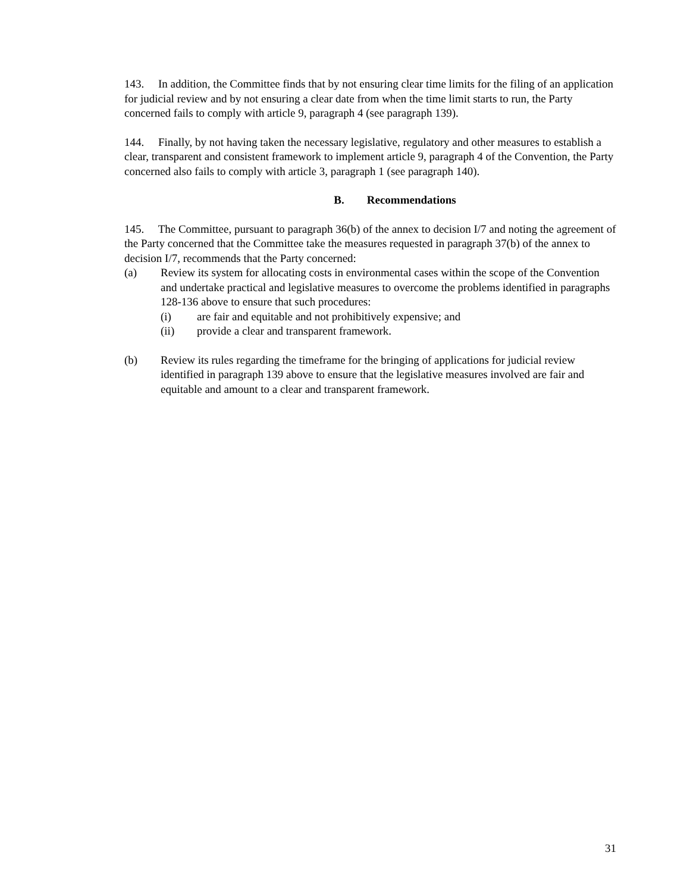143. In addition, the Committee finds that by not ensuring clear time limits for the filing of an application for judicial review and by not ensuring a clear date from when the time limit starts to run, the Party concerned fails to comply with article 9, paragraph 4 (see paragraph 139).
144. Finally, by not having taken the necessary legislative, regulatory and other measures to establish a clear, transparent and consistent framework to implement article 9, paragraph 4 of the Convention, the Party concerned also fails to comply with article 3, paragraph 1 (see paragraph 140).
B. Recommendations
145. The Committee, pursuant to paragraph 36(b) of the annex to decision I/7 and noting the agreement of the Party concerned that the Committee take the measures requested in paragraph 37(b) of the annex to decision I/7, recommends that the Party concerned:
(a) Review its system for allocating costs in environmental cases within the scope of the Convention and undertake practical and legislative measures to overcome the problems identified in paragraphs 128-136 above to ensure that such procedures:
(i) are fair and equitable and not prohibitively expensive; and
(ii) provide a clear and transparent framework.
(b) Review its rules regarding the timeframe for the bringing of applications for judicial review identified in paragraph 139 above to ensure that the legislative measures involved are fair and equitable and amount to a clear and transparent framework.
31